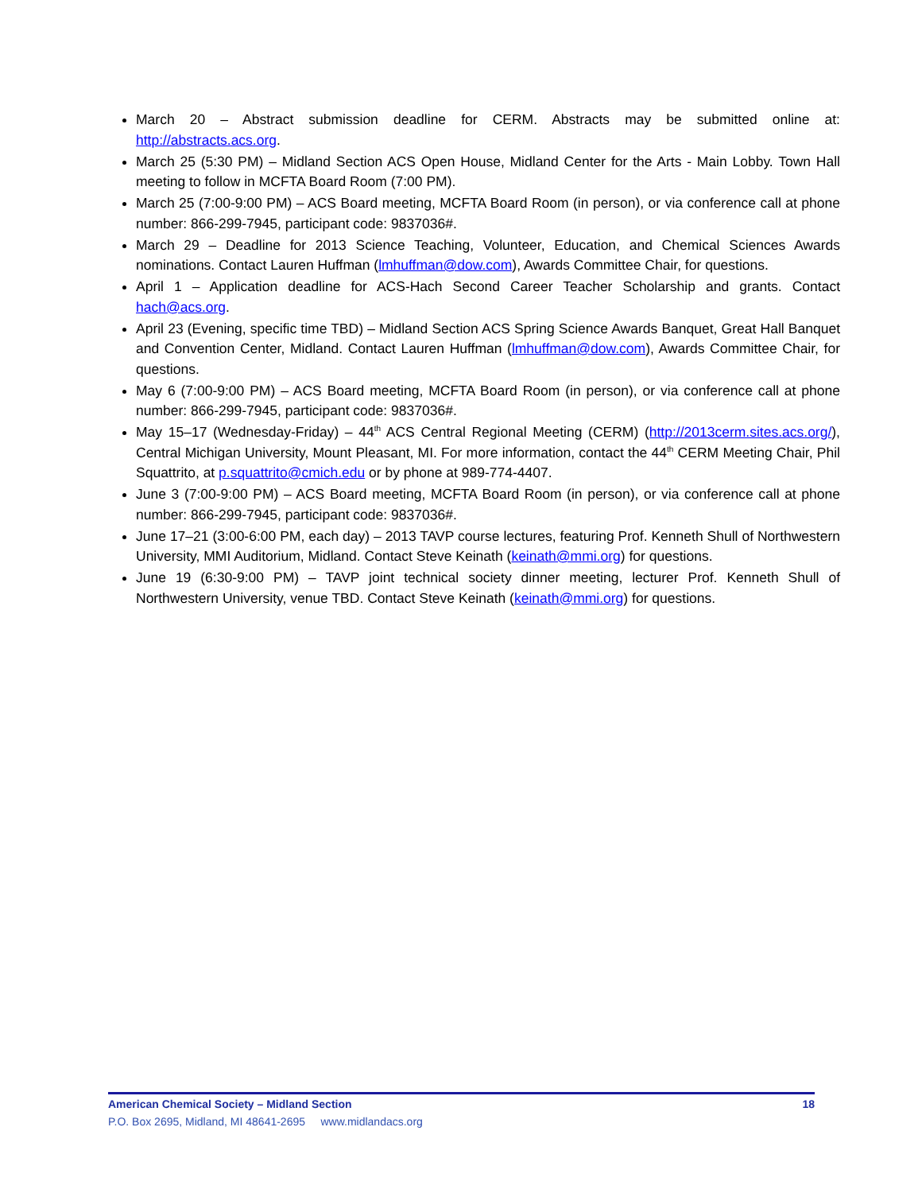March 20 – Abstract submission deadline for CERM. Abstracts may be submitted online at: http://abstracts.acs.org.
March 25 (5:30 PM) – Midland Section ACS Open House, Midland Center for the Arts - Main Lobby. Town Hall meeting to follow in MCFTA Board Room (7:00 PM).
March 25 (7:00-9:00 PM) – ACS Board meeting, MCFTA Board Room (in person), or via conference call at phone number: 866-299-7945, participant code: 9837036#.
March 29 – Deadline for 2013 Science Teaching, Volunteer, Education, and Chemical Sciences Awards nominations. Contact Lauren Huffman (lmhuffman@dow.com), Awards Committee Chair, for questions.
April 1 – Application deadline for ACS-Hach Second Career Teacher Scholarship and grants. Contact hach@acs.org.
April 23 (Evening, specific time TBD) – Midland Section ACS Spring Science Awards Banquet, Great Hall Banquet and Convention Center, Midland. Contact Lauren Huffman (lmhuffman@dow.com), Awards Committee Chair, for questions.
May 6 (7:00-9:00 PM) – ACS Board meeting, MCFTA Board Room (in person), or via conference call at phone number: 866-299-7945, participant code: 9837036#.
May 15–17 (Wednesday-Friday) – 44<sup>th</sup> ACS Central Regional Meeting (CERM) (http://2013cerm.sites.acs.org/), Central Michigan University, Mount Pleasant, MI. For more information, contact the 44<sup>th</sup> CERM Meeting Chair, Phil Squattrito, at p.squattrito@cmich.edu or by phone at 989-774-4407.
June 3 (7:00-9:00 PM) – ACS Board meeting, MCFTA Board Room (in person), or via conference call at phone number: 866-299-7945, participant code: 9837036#.
June 17–21 (3:00-6:00 PM, each day) – 2013 TAVP course lectures, featuring Prof. Kenneth Shull of Northwestern University, MMI Auditorium, Midland. Contact Steve Keinath (keinath@mmi.org) for questions.
June 19 (6:30-9:00 PM) – TAVP joint technical society dinner meeting, lecturer Prof. Kenneth Shull of Northwestern University, venue TBD. Contact Steve Keinath (keinath@mmi.org) for questions.
American Chemical Society – Midland Section 18
P.O. Box 2695, Midland, MI 48641-2695 www.midlandacs.org